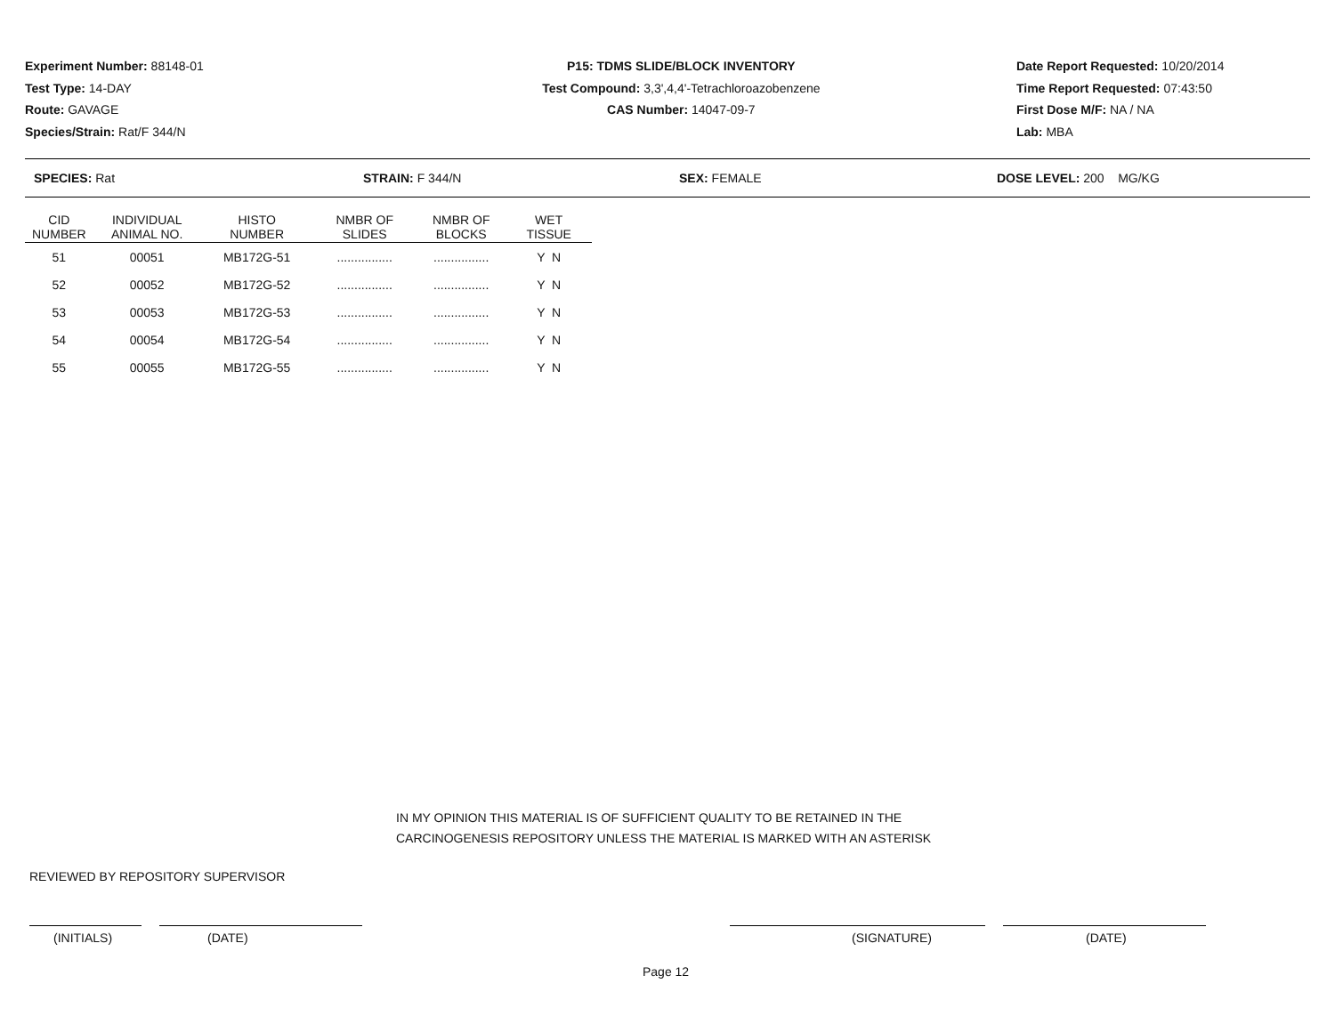Experiment Number: 88148-01
Test Type: 14-DAY
Route: GAVAGE
Species/Strain: Rat/F 344/N
P15: TDMS SLIDE/BLOCK INVENTORY
Test Compound: 3,3',4,4'-Tetrachloroazobenzene
CAS Number: 14047-09-7
Date Report Requested: 10/20/2014
Time Report Requested: 07:43:50
First Dose M/F: NA / NA
Lab: MBA
SPECIES: Rat STRAIN: F 344/N SEX: FEMALE DOSE LEVEL: 200 MG/KG
| CID NUMBER | INDIVIDUAL ANIMAL NO. | HISTO NUMBER | NMBR OF SLIDES | NMBR OF BLOCKS | WET TISSUE |
| --- | --- | --- | --- | --- | --- |
| 51 | 00051 | MB172G-51 | ................ | ................ | Y N |
| 52 | 00052 | MB172G-52 | ................ | ................ | Y N |
| 53 | 00053 | MB172G-53 | ................ | ................ | Y N |
| 54 | 00054 | MB172G-54 | ................ | ................ | Y N |
| 55 | 00055 | MB172G-55 | ................ | ................ | Y N |
IN MY OPINION THIS MATERIAL IS OF SUFFICIENT QUALITY TO BE RETAINED IN THE
CARCINOGENESIS REPOSITORY UNLESS THE MATERIAL IS MARKED WITH AN ASTERISK
REVIEWED BY REPOSITORY SUPERVISOR
(INITIALS) (DATE) (SIGNATURE) (DATE)
Page 12